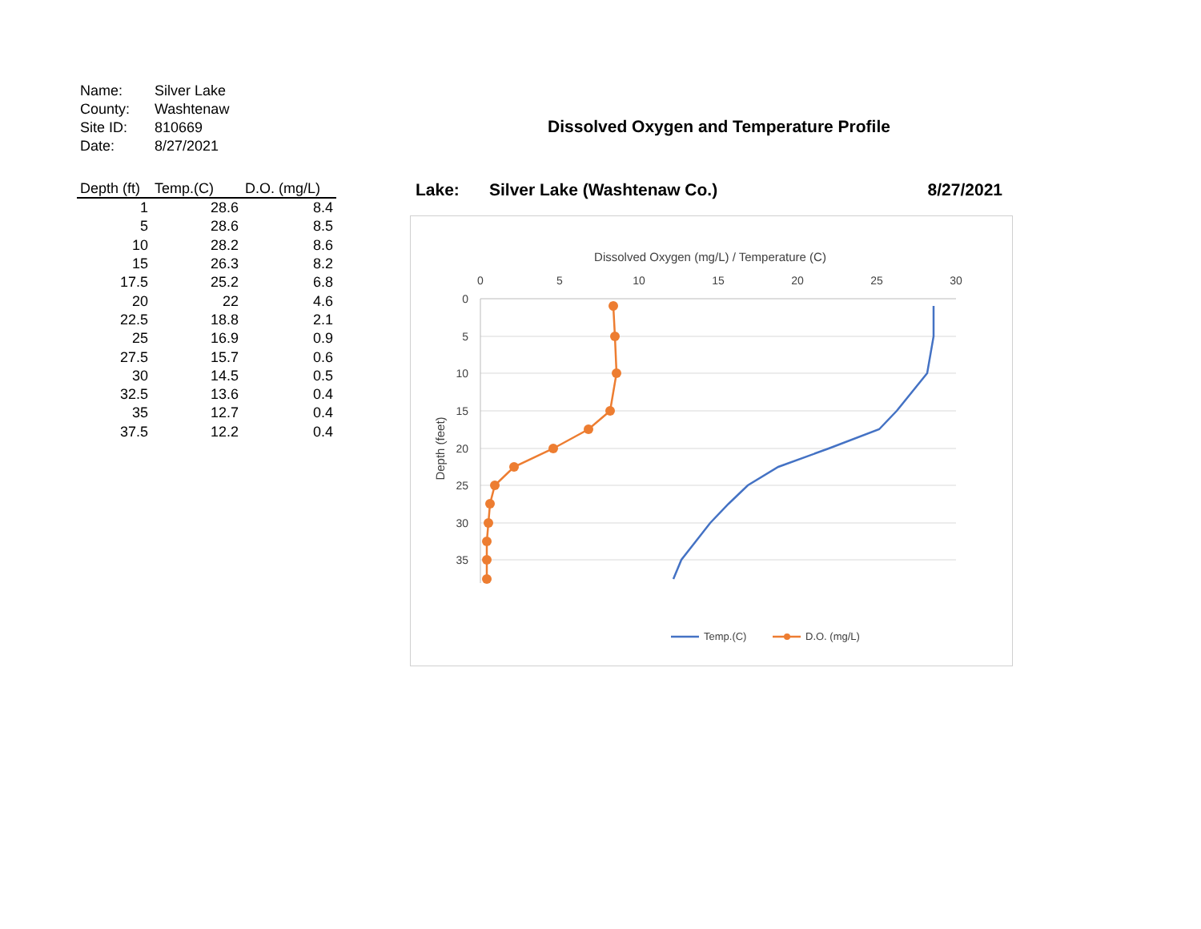| Name: | Silver Lake |
| County: | Washtenaw |
| Site ID: | 810669 |
| Date: | 8/27/2021 |
| Depth (ft) | Temp.(C) | D.O. (mg/L) |
| --- | --- | --- |
| 1 | 28.6 | 8.4 |
| 5 | 28.6 | 8.5 |
| 10 | 28.2 | 8.6 |
| 15 | 26.3 | 8.2 |
| 17.5 | 25.2 | 6.8 |
| 20 | 22 | 4.6 |
| 22.5 | 18.8 | 2.1 |
| 25 | 16.9 | 0.9 |
| 27.5 | 15.7 | 0.6 |
| 30 | 14.5 | 0.5 |
| 32.5 | 13.6 | 0.4 |
| 35 | 12.7 | 0.4 |
| 37.5 | 12.2 | 0.4 |
Dissolved Oxygen and Temperature Profile
Lake: Silver Lake (Washtenaw Co.) 8/27/2021
Dissolved Oxygen (mg/L) / Temperature (C)
0
5
10
15
20
25
30
0
5
10
15
20
25
30
35
Depth (feet)
Temp.(C)
D.O. (mg/L)